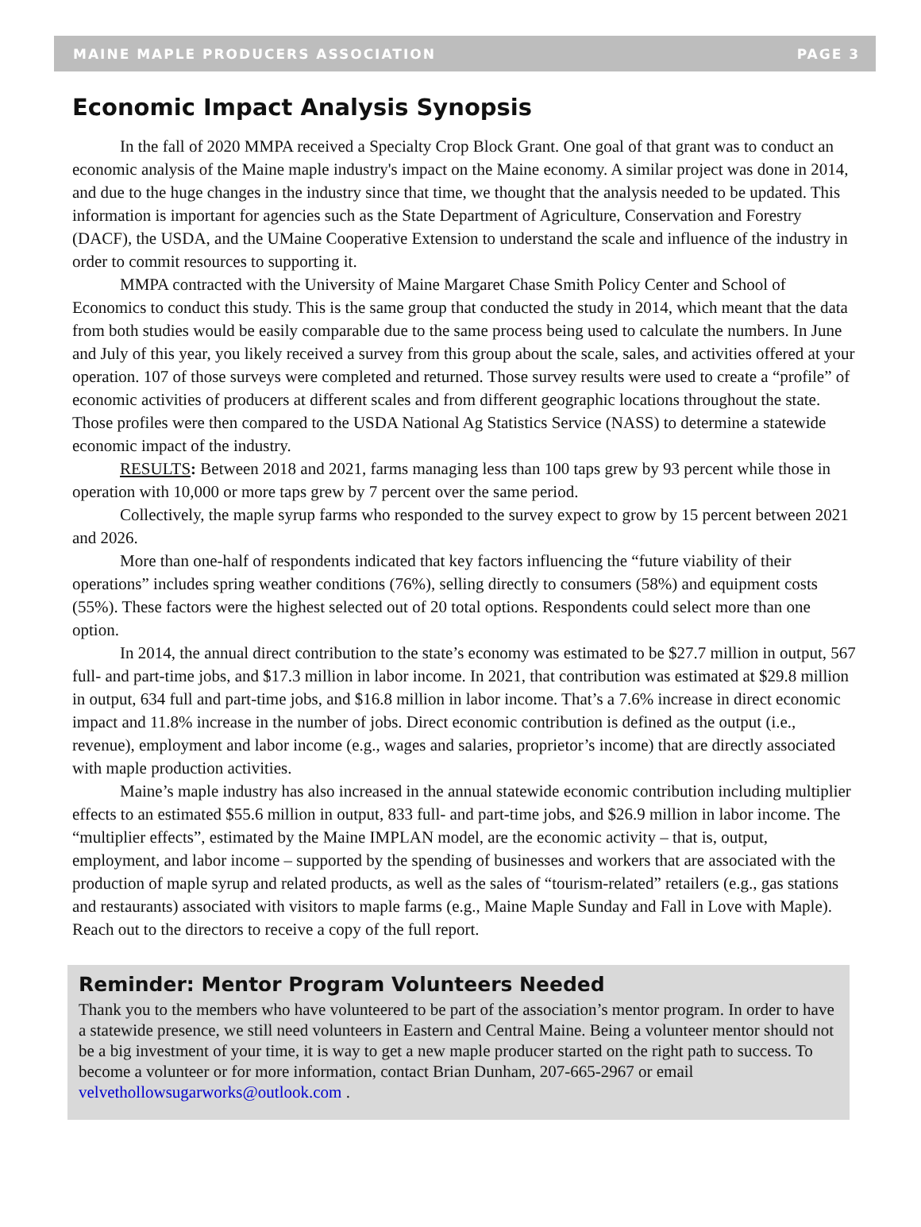MAINE MAPLE PRODUCERS ASSOCIATION PAGE 3
Economic Impact Analysis Synopsis
In the fall of 2020 MMPA received a Specialty Crop Block Grant. One goal of that grant was to conduct an economic analysis of the Maine maple industry's impact on the Maine economy. A similar project was done in 2014, and due to the huge changes in the industry since that time, we thought that the analysis needed to be updated. This information is important for agencies such as the State Department of Agriculture, Conservation and Forestry (DACF), the USDA, and the UMaine Cooperative Extension to understand the scale and influence of the industry in order to commit resources to supporting it.
MMPA contracted with the University of Maine Margaret Chase Smith Policy Center and School of Economics to conduct this study. This is the same group that conducted the study in 2014, which meant that the data from both studies would be easily comparable due to the same process being used to calculate the numbers. In June and July of this year, you likely received a survey from this group about the scale, sales, and activities offered at your operation. 107 of those surveys were completed and returned. Those survey results were used to create a “profile” of economic activities of producers at different scales and from different geographic locations throughout the state. Those profiles were then compared to the USDA National Ag Statistics Service (NASS) to determine a statewide economic impact of the industry.
RESULTS: Between 2018 and 2021, farms managing less than 100 taps grew by 93 percent while those in operation with 10,000 or more taps grew by 7 percent over the same period.
Collectively, the maple syrup farms who responded to the survey expect to grow by 15 percent between 2021 and 2026.
More than one-half of respondents indicated that key factors influencing the “future viability of their operations” includes spring weather conditions (76%), selling directly to consumers (58%) and equipment costs (55%). These factors were the highest selected out of 20 total options. Respondents could select more than one option.
In 2014, the annual direct contribution to the state’s economy was estimated to be $27.7 million in output, 567 full- and part-time jobs, and $17.3 million in labor income. In 2021, that contribution was estimated at $29.8 million in output, 634 full and part-time jobs, and $16.8 million in labor income. That’s a 7.6% increase in direct economic impact and 11.8% increase in the number of jobs. Direct economic contribution is defined as the output (i.e., revenue), employment and labor income (e.g., wages and salaries, proprietor’s income) that are directly associated with maple production activities.
Maine’s maple industry has also increased in the annual statewide economic contribution including multiplier effects to an estimated $55.6 million in output, 833 full- and part-time jobs, and $26.9 million in labor income. The “multiplier effects”, estimated by the Maine IMPLAN model, are the economic activity – that is, output, employment, and labor income – supported by the spending of businesses and workers that are associated with the production of maple syrup and related products, as well as the sales of “tourism-related” retailers (e.g., gas stations and restaurants) associated with visitors to maple farms (e.g., Maine Maple Sunday and Fall in Love with Maple). Reach out to the directors to receive a copy of the full report.
Reminder: Mentor Program Volunteers Needed
Thank you to the members who have volunteered to be part of the association’s mentor program. In order to have a statewide presence, we still need volunteers in Eastern and Central Maine. Being a volunteer mentor should not be a big investment of your time, it is way to get a new maple producer started on the right path to success. To become a volunteer or for more information, contact Brian Dunham, 207-665-2967 or email velvethollowsugarworks@outlook.com .